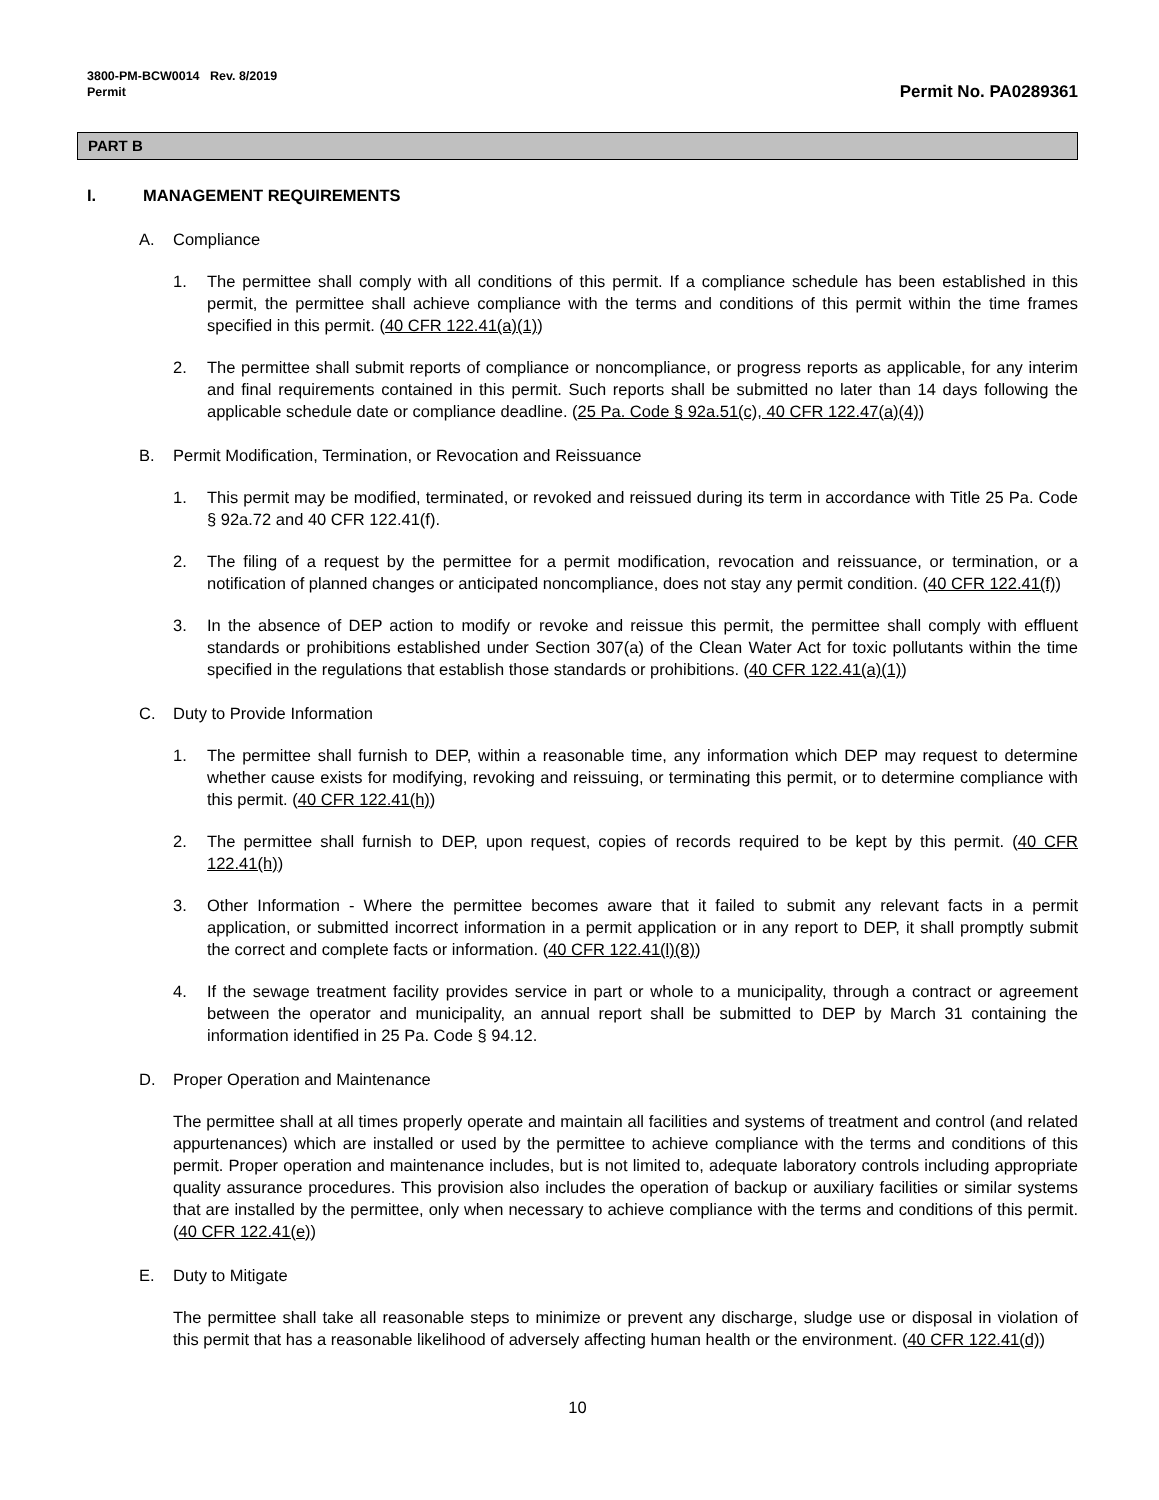3800-PM-BCW0014 Rev. 8/2019
Permit
Permit No. PA0289361
PART B
I. MANAGEMENT REQUIREMENTS
A. Compliance
1. The permittee shall comply with all conditions of this permit. If a compliance schedule has been established in this permit, the permittee shall achieve compliance with the terms and conditions of this permit within the time frames specified in this permit. (40 CFR 122.41(a)(1))
2. The permittee shall submit reports of compliance or noncompliance, or progress reports as applicable, for any interim and final requirements contained in this permit. Such reports shall be submitted no later than 14 days following the applicable schedule date or compliance deadline. (25 Pa. Code § 92a.51(c), 40 CFR 122.47(a)(4))
B. Permit Modification, Termination, or Revocation and Reissuance
1. This permit may be modified, terminated, or revoked and reissued during its term in accordance with Title 25 Pa. Code § 92a.72 and 40 CFR 122.41(f).
2. The filing of a request by the permittee for a permit modification, revocation and reissuance, or termination, or a notification of planned changes or anticipated noncompliance, does not stay any permit condition. (40 CFR 122.41(f))
3. In the absence of DEP action to modify or revoke and reissue this permit, the permittee shall comply with effluent standards or prohibitions established under Section 307(a) of the Clean Water Act for toxic pollutants within the time specified in the regulations that establish those standards or prohibitions. (40 CFR 122.41(a)(1))
C. Duty to Provide Information
1. The permittee shall furnish to DEP, within a reasonable time, any information which DEP may request to determine whether cause exists for modifying, revoking and reissuing, or terminating this permit, or to determine compliance with this permit. (40 CFR 122.41(h))
2. The permittee shall furnish to DEP, upon request, copies of records required to be kept by this permit. (40 CFR 122.41(h))
3. Other Information - Where the permittee becomes aware that it failed to submit any relevant facts in a permit application, or submitted incorrect information in a permit application or in any report to DEP, it shall promptly submit the correct and complete facts or information. (40 CFR 122.41(l)(8))
4. If the sewage treatment facility provides service in part or whole to a municipality, through a contract or agreement between the operator and municipality, an annual report shall be submitted to DEP by March 31 containing the information identified in 25 Pa. Code § 94.12.
D. Proper Operation and Maintenance
The permittee shall at all times properly operate and maintain all facilities and systems of treatment and control (and related appurtenances) which are installed or used by the permittee to achieve compliance with the terms and conditions of this permit. Proper operation and maintenance includes, but is not limited to, adequate laboratory controls including appropriate quality assurance procedures. This provision also includes the operation of backup or auxiliary facilities or similar systems that are installed by the permittee, only when necessary to achieve compliance with the terms and conditions of this permit. (40 CFR 122.41(e))
E. Duty to Mitigate
The permittee shall take all reasonable steps to minimize or prevent any discharge, sludge use or disposal in violation of this permit that has a reasonable likelihood of adversely affecting human health or the environment. (40 CFR 122.41(d))
10